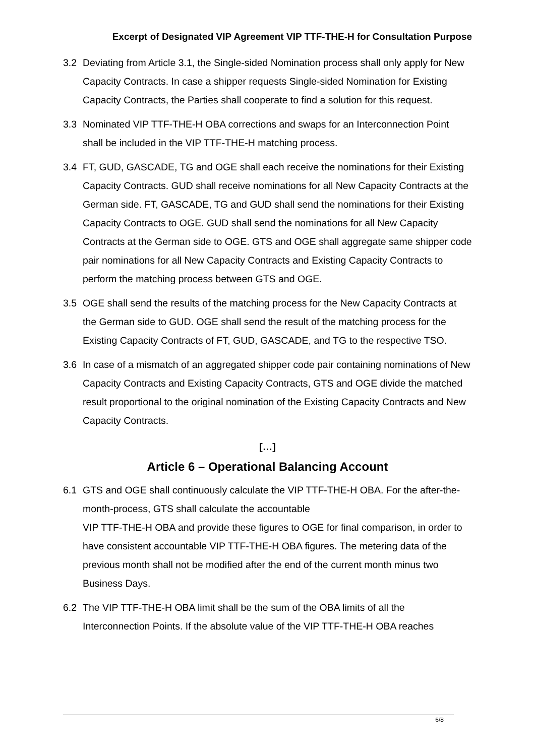Excerpt of Designated VIP Agreement VIP TTF-THE-H for Consultation Purpose
3.2 Deviating from Article 3.1, the Single-sided Nomination process shall only apply for New Capacity Contracts. In case a shipper requests Single-sided Nomination for Existing Capacity Contracts, the Parties shall cooperate to find a solution for this request.
3.3 Nominated VIP TTF-THE-H OBA corrections and swaps for an Interconnection Point shall be included in the VIP TTF-THE-H matching process.
3.4 FT, GUD, GASCADE, TG and OGE shall each receive the nominations for their Existing Capacity Contracts. GUD shall receive nominations for all New Capacity Contracts at the German side. FT, GASCADE, TG and GUD shall send the nominations for their Existing Capacity Contracts to OGE. GUD shall send the nominations for all New Capacity Contracts at the German side to OGE. GTS and OGE shall aggregate same shipper code pair nominations for all New Capacity Contracts and Existing Capacity Contracts to perform the matching process between GTS and OGE.
3.5 OGE shall send the results of the matching process for the New Capacity Contracts at the German side to GUD. OGE shall send the result of the matching process for the Existing Capacity Contracts of FT, GUD, GASCADE, and TG to the respective TSO.
3.6 In case of a mismatch of an aggregated shipper code pair containing nominations of New Capacity Contracts and Existing Capacity Contracts, GTS and OGE divide the matched result proportional to the original nomination of the Existing Capacity Contracts and New Capacity Contracts.
[…]
Article 6 – Operational Balancing Account
6.1 GTS and OGE shall continuously calculate the VIP TTF-THE-H OBA. For the after-the-month-process, GTS shall calculate the accountable
VIP TTF-THE-H OBA and provide these figures to OGE for final comparison, in order to have consistent accountable VIP TTF-THE-H OBA figures. The metering data of the previous month shall not be modified after the end of the current month minus two Business Days.
6.2 The VIP TTF-THE-H OBA limit shall be the sum of the OBA limits of all the Interconnection Points. If the absolute value of the VIP TTF-THE-H OBA reaches
6/8